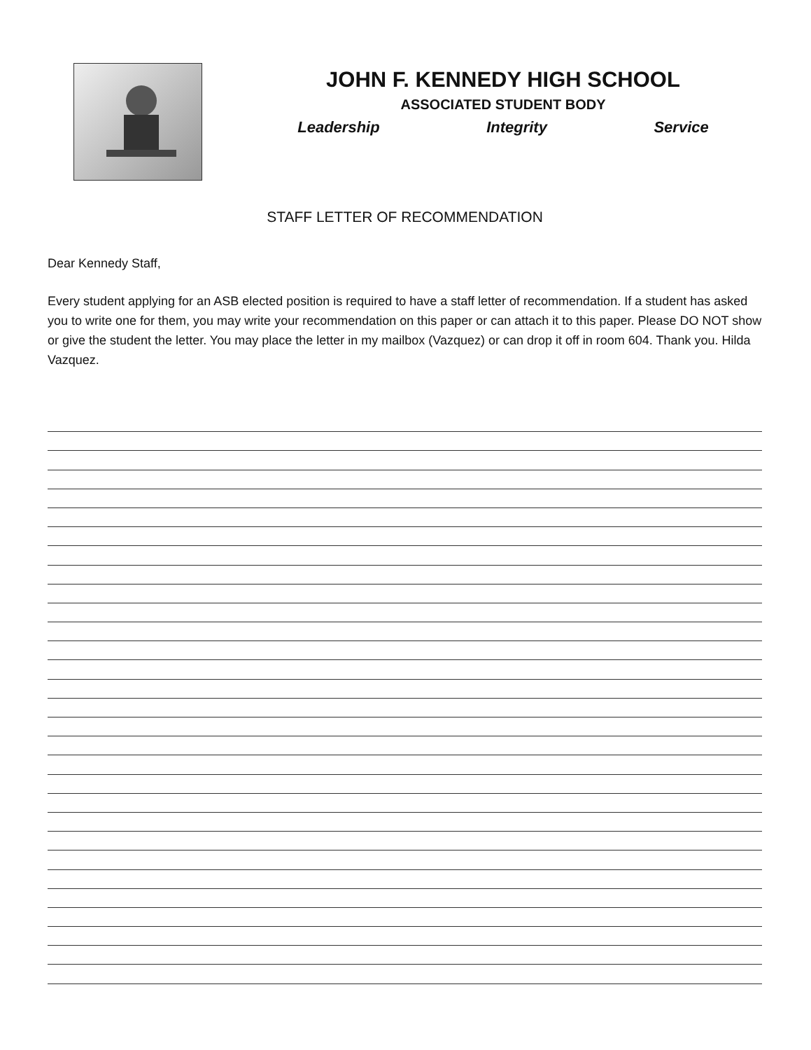JOHN F. KENNEDY HIGH SCHOOL
ASSOCIATED STUDENT BODY
Leadership Integrity Service
STAFF LETTER OF RECOMMENDATION
Dear Kennedy Staff,
Every student applying for an ASB elected position is required to have a staff letter of recommendation. If a student has asked you to write one for them, you may write your recommendation on this paper or can attach it to this paper. Please DO NOT show or give the student the letter. You may place the letter in my mailbox (Vazquez) or can drop it off in room 604. Thank you. Hilda Vazquez.